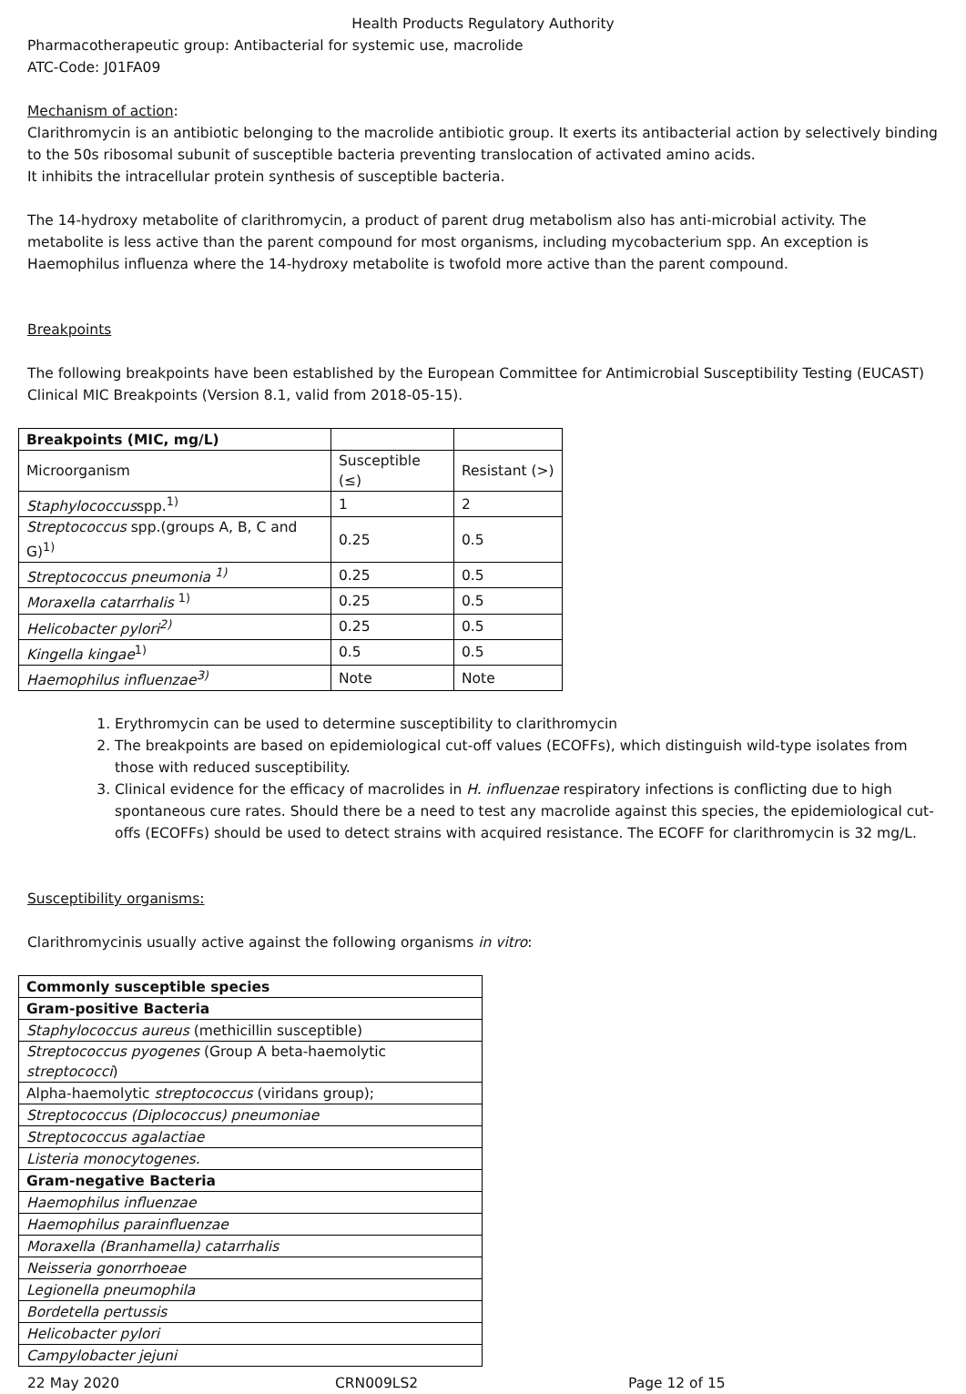Health Products Regulatory Authority
Pharmacotherapeutic group: Antibacterial for systemic use, macrolide
ATC-Code: J01FA09
Mechanism of action:
Clarithromycin is an antibiotic belonging to the macrolide antibiotic group. It exerts its antibacterial action by selectively binding to the 50s ribosomal subunit of susceptible bacteria preventing translocation of activated amino acids.
It inhibits the intracellular protein synthesis of susceptible bacteria.
The 14-hydroxy metabolite of clarithromycin, a product of parent drug metabolism also has anti-microbial activity. The metabolite is less active than the parent compound for most organisms, including mycobacterium spp. An exception is Haemophilus influenza where the 14-hydroxy metabolite is twofold more active than the parent compound.
Breakpoints
The following breakpoints have been established by the European Committee for Antimicrobial Susceptibility Testing (EUCAST) Clinical MIC Breakpoints (Version 8.1, valid from 2018-05-15).
| Breakpoints (MIC, mg/L) | | |
| Microorganism | Susceptible (≤) | Resistant (>) |
| Staphylococcus spp.<sup>1)</sup> | 1 | 2 |
| Streptococcus spp.(groups A, B, C and G)<sup>1)</sup> | 0.25 | 0.5 |
| Streptococcus pneumonia <sup>1)</sup> | 0.25 | 0.5 |
| Moraxella catarrhalis <sup>1)</sup> | 0.25 | 0.5 |
| Helicobacter pylori<sup>2)</sup> | 0.25 | 0.5 |
| Kingella kingae<sup>1)</sup> | 0.5 | 0.5 |
| Haemophilus influenzae<sup>3)</sup> | Note | Note |
1. Erythromycin can be used to determine susceptibility to clarithromycin
2. The breakpoints are based on epidemiological cut-off values (ECOFFs), which distinguish wild-type isolates from those with reduced susceptibility.
3. Clinical evidence for the efficacy of macrolides in H. influenzae respiratory infections is conflicting due to high spontaneous cure rates. Should there be a need to test any macrolide against this species, the epidemiological cut-offs (ECOFFs) should be used to detect strains with acquired resistance. The ECOFF for clarithromycin is 32 mg/L.
Susceptibility organisms:
Clarithromycinis usually active against the following organisms in vitro:
| Commonly susceptible species |
| Gram-positive Bacteria |
| Staphylococcus aureus (methicillin susceptible) |
| Streptococcus pyogenes (Group A beta-haemolytic streptococci ) |
| Alpha-haemolytic streptococcus (viridans group); |
| Streptococcus (Diplococcus) pneumoniae |
| Streptococcus agalactiae |
| Listeria monocytogenes. |
| Gram-negative Bacteria |
| Haemophilus influenzae |
| Haemophilus parainfluenzae |
| Moraxella (Branhamella) catarrhalis |
| Neisseria gonorrhoeae |
| Legionella pneumophila |
| Bordetella pertussis |
| Helicobacter pylori |
| Campylobacter jejuni |
22 May 2020 CRN009LS2 Page 12 of 15